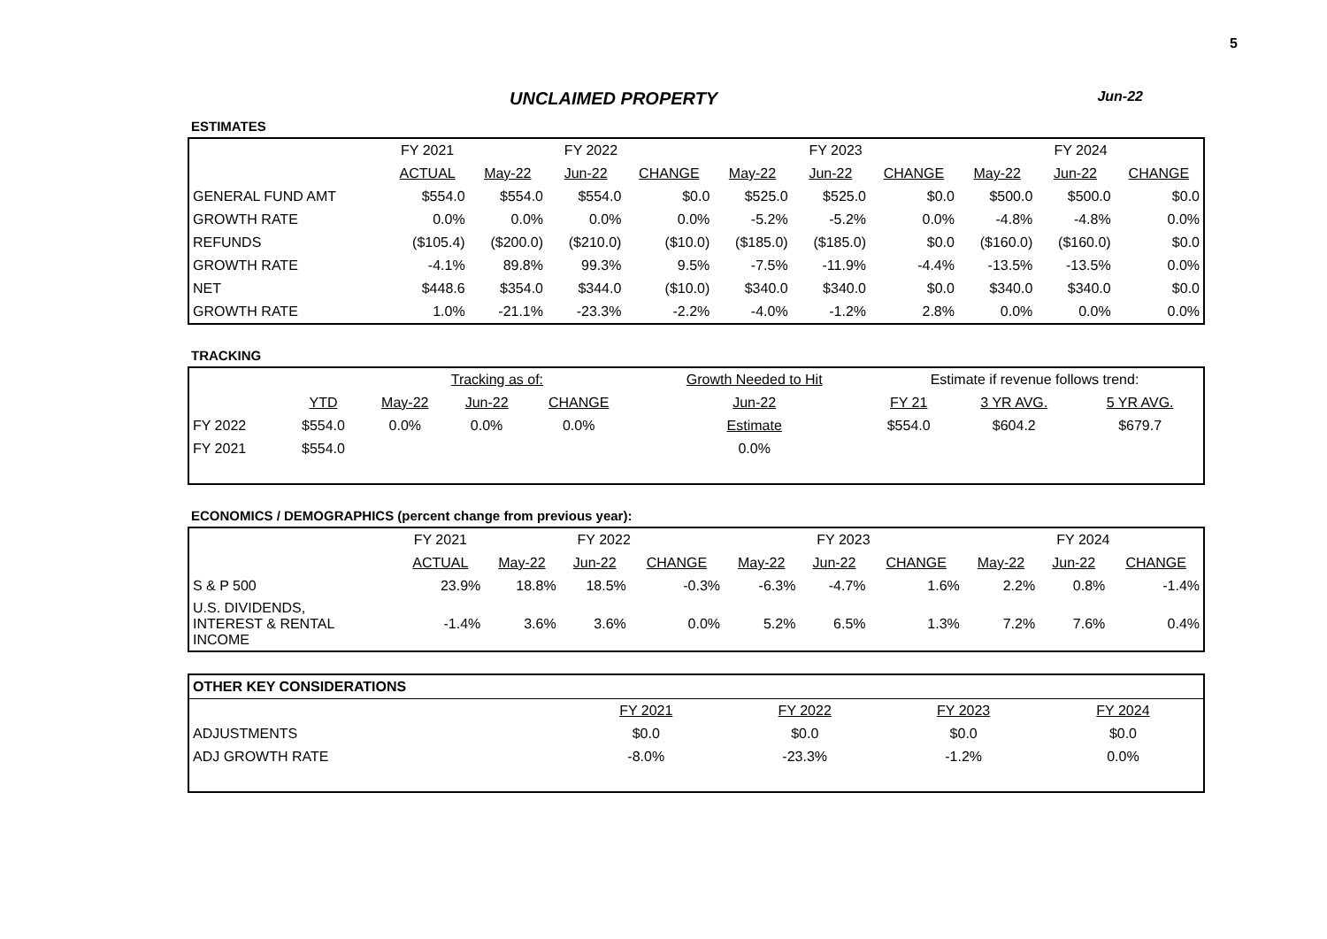5
UNCLAIMED PROPERTY Jun-22
ESTIMATES
| | FY 2021 | FY 2022 | | | FY 2023 | | | FY 2024 | | |
| | ACTUAL | May-22 | Jun-22 | CHANGE | May-22 | Jun-22 | CHANGE | May-22 | Jun-22 | CHANGE |
| GENERAL FUND AMT | $554.0 | $554.0 | $554.0 | $0.0 | $525.0 | $525.0 | $0.0 | $500.0 | $500.0 | $0.0 |
| GROWTH RATE | 0.0% | 0.0% | 0.0% | 0.0% | -5.2% | -5.2% | 0.0% | -4.8% | -4.8% | 0.0% |
| REFUNDS | ($105.4) | ($200.0) | ($210.0) | ($10.0) | ($185.0) | ($185.0) | $0.0 | ($160.0) | ($160.0) | $0.0 |
| GROWTH RATE | -4.1% | 89.8% | 99.3% | 9.5% | -7.5% | -11.9% | -4.4% | -13.5% | -13.5% | 0.0% |
| NET | $448.6 | $354.0 | $344.0 | ($10.0) | $340.0 | $340.0 | $0.0 | $340.0 | $340.0 | $0.0 |
| GROWTH RATE | 1.0% | -21.1% | -23.3% | -2.2% | -4.0% | -1.2% | 2.8% | 0.0% | 0.0% | 0.0% |
TRACKING
| | | Tracking as of: | | | | Growth Needed to Hit | Estimate if revenue follows trend: | | |
| | YTD | May-22 | Jun-22 | CHANGE | | Jun-22 | FY 21 | 3 YR AVG. | 5 YR AVG. |
| FY 2022 | $554.0 | 0.0% | 0.0% | 0.0% | | Estimate | $554.0 | $604.2 | $679.7 |
| FY 2021 | $554.0 | | | | | 0.0% | | | |
ECONOMICS / DEMOGRAPHICS (percent change from previous year):
| | FY 2021 | FY 2022 | | | FY 2023 | | | FY 2024 | | |
| | ACTUAL | May-22 | Jun-22 | CHANGE | May-22 | Jun-22 | CHANGE | May-22 | Jun-22 | CHANGE |
| S & P 500 | 23.9% | 18.8% | 18.5% | -0.3% | -6.3% | -4.7% | 1.6% | 2.2% | 0.8% | -1.4% |
| U.S. DIVIDENDS, INTEREST & RENTAL INCOME | -1.4% | 3.6% | 3.6% | 0.0% | 5.2% | 6.5% | 1.3% | 7.2% | 7.6% | 0.4% |
| OTHER KEY CONSIDERATIONS | | | | |
| | FY 2021 | FY 2022 | FY 2023 | FY 2024 |
| ADJUSTMENTS | $0.0 | $0.0 | $0.0 | $0.0 |
| ADJ GROWTH RATE | -8.0% | -23.3% | -1.2% | 0.0% |